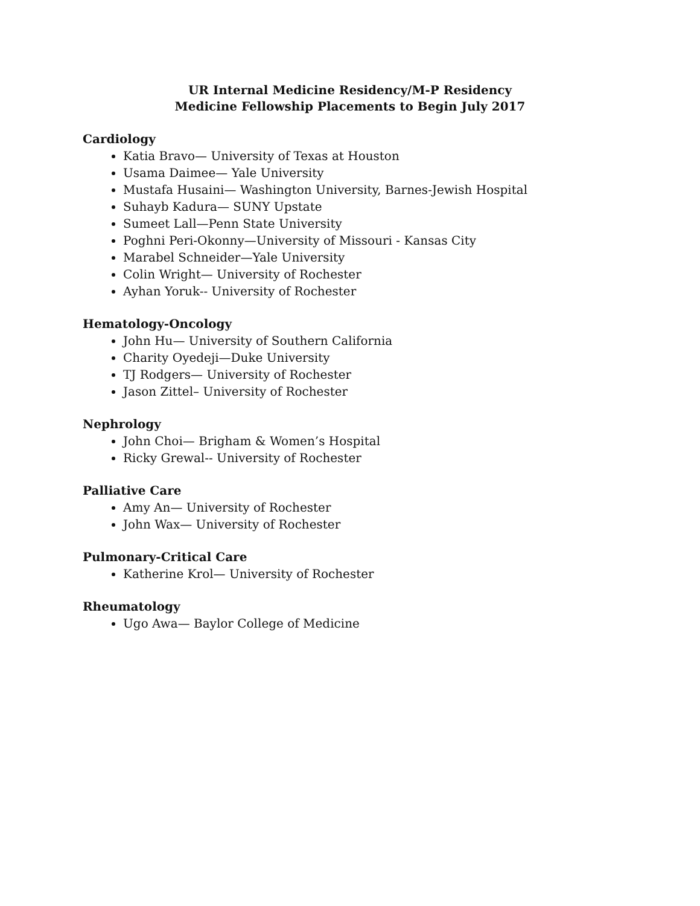UR Internal Medicine Residency/M-P Residency
Medicine Fellowship Placements to Begin July 2017
Cardiology
Katia Bravo— University of Texas at Houston
Usama Daimee— Yale University
Mustafa Husaini— Washington University, Barnes-Jewish Hospital
Suhayb Kadura— SUNY Upstate
Sumeet Lall—Penn State University
Poghni Peri-Okonny—University of Missouri - Kansas City
Marabel Schneider—Yale University
Colin Wright— University of Rochester
Ayhan Yoruk-- University of Rochester
Hematology-Oncology
John Hu— University of Southern California
Charity Oyedeji—Duke University
TJ Rodgers— University of Rochester
Jason Zittel– University of Rochester
Nephrology
John Choi— Brigham & Women’s Hospital
Ricky Grewal-- University of Rochester
Palliative Care
Amy An— University of Rochester
John Wax— University of Rochester
Pulmonary-Critical Care
Katherine Krol— University of Rochester
Rheumatology
Ugo Awa— Baylor College of Medicine